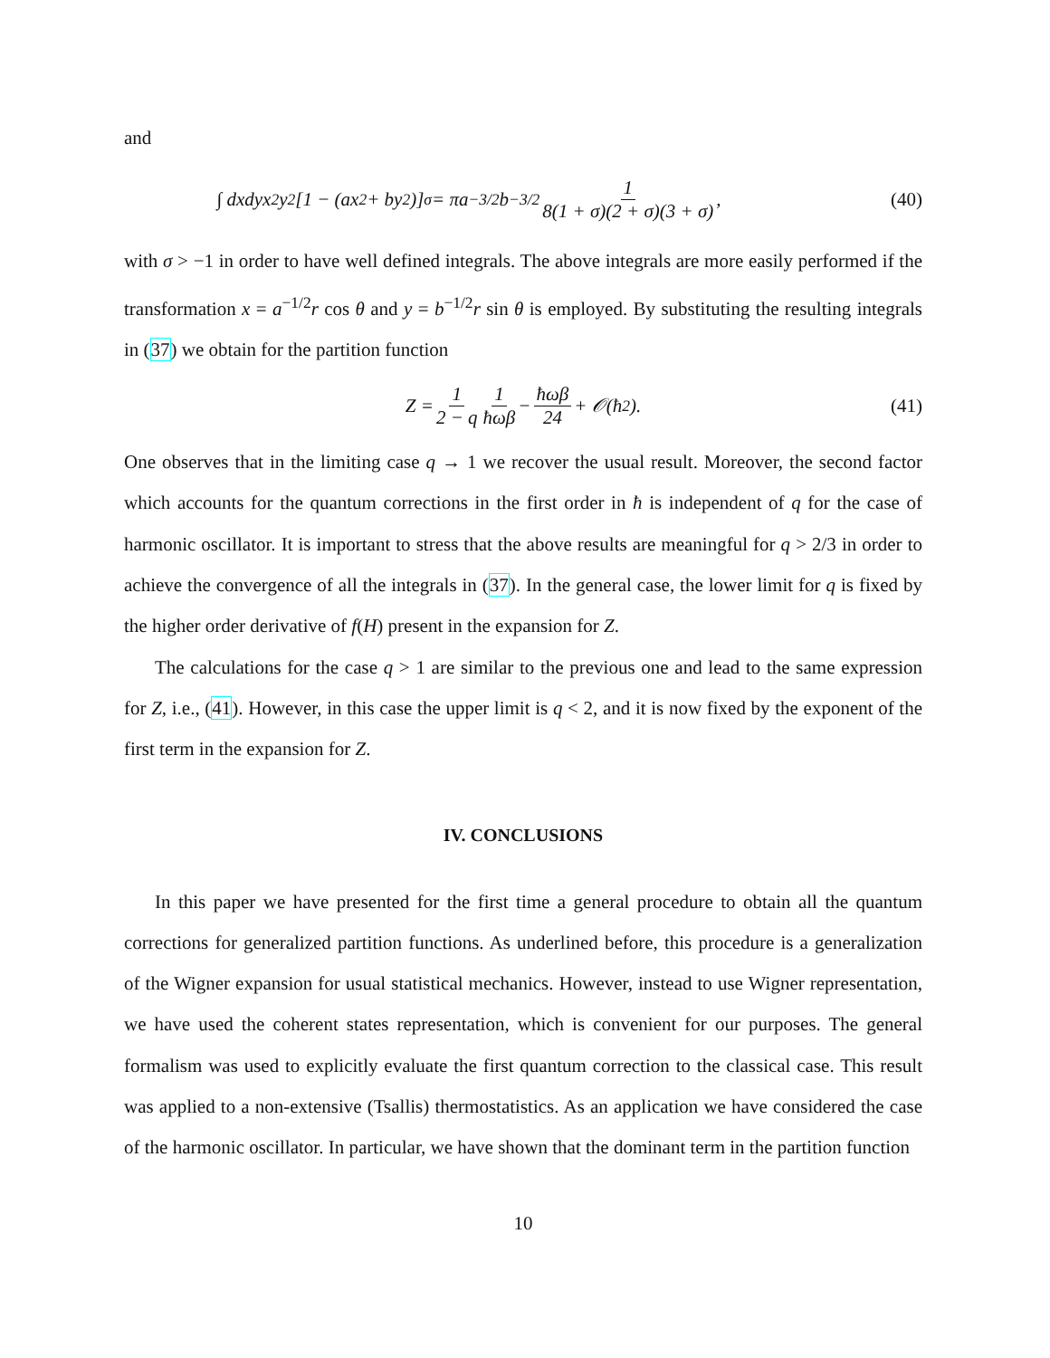and
∫ dxdyx<sup>2</sup>y<sup>2</sup> [1 − (ax<sup>2</sup> + by<sup>2</sup>)]<sup>σ</sup> = πa<sup>−3/2</sup>b<sup>−3/2</sup> 1 8(1 + σ)(2 + σ)(3 + σ) , (40)
with σ > −1 in order to have well defined integrals. The above integrals are more easily performed if the transformation x = a<sup>−1/2</sup>r cos θ and y = b<sup>−1/2</sup>r sin θ is employed. By substituting the resulting integrals in (37) we obtain for the partition function
Z = 1 2 − q 1 ħωβ − ħωβ 24 + 𝒪(ħ<sup>2</sup>). (41)
One observes that in the limiting case q → 1 we recover the usual result. Moreover, the second factor which accounts for the quantum corrections in the first order in ħ is independent of q for the case of harmonic oscillator. It is important to stress that the above results are meaningful for q > 2/3 in order to achieve the convergence of all the integrals in (37). In the general case, the lower limit for q is fixed by the higher order derivative of f(H) present in the expansion for Z.
The calculations for the case q > 1 are similar to the previous one and lead to the same expression for Z, i.e., (41). However, in this case the upper limit is q < 2, and it is now fixed by the exponent of the first term in the expansion for Z.
IV. CONCLUSIONS
In this paper we have presented for the first time a general procedure to obtain all the quantum corrections for generalized partition functions. As underlined before, this procedure is a generalization of the Wigner expansion for usual statistical mechanics. However, instead to use Wigner representation, we have used the coherent states representation, which is convenient for our purposes. The general formalism was used to explicitly evaluate the first quantum correction to the classical case. This result was applied to a non-extensive (Tsallis) thermostatistics. As an application we have considered the case of the harmonic oscillator. In particular, we have shown that the dominant term in the partition function
10